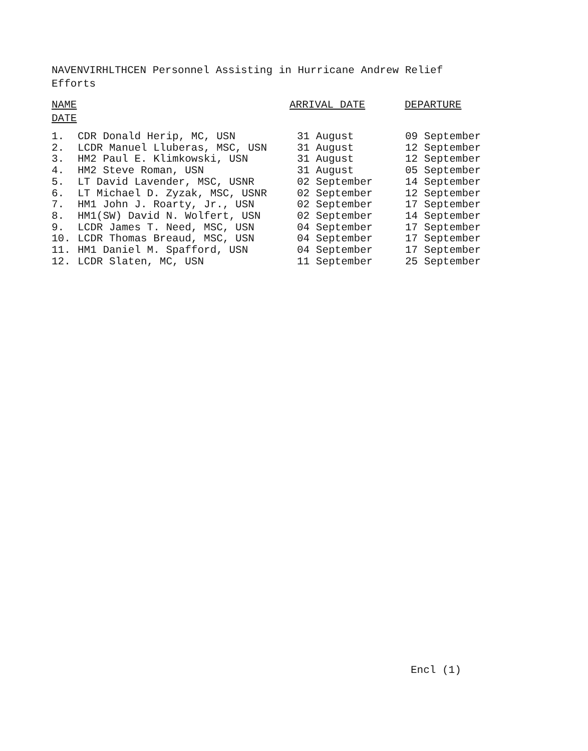NAVENVIRHLTHCEN Personnel Assisting in Hurricane Andrew Relief Efforts
| NAME DATE | ARRIVAL DATE | DEPARTURE |
| --- | --- | --- |
| 1. | CDR Donald Herip, MC, USN | 31 August | 09 September |
| 2. | LCDR Manuel Lluberas, MSC, USN | 31 August | 12 September |
| 3. | HM2 Paul E. Klimkowski, USN | 31 August | 12 September |
| 4. | HM2 Steve Roman, USN | 31 August | 05 September |
| 5. | LT David Lavender, MSC, USNR | 02 September | 14 September |
| 6. | LT Michael D. Zyzak, MSC, USNR | 02 September | 12 September |
| 7. | HM1 John J. Roarty, Jr., USN | 02 September | 17 September |
| 8. | HM1(SW) David N. Wolfert, USN | 02 September | 14 September |
| 9. | LCDR James T. Need, MSC, USN | 04 September | 17 September |
| 10. | LCDR Thomas Breaud, MSC, USN | 04 September | 17 September |
| 11. | HM1 Daniel M. Spafford, USN | 04 September | 17 September |
| 12. | LCDR Slaten, MC, USN | 11 September | 25 September |
Encl (1)